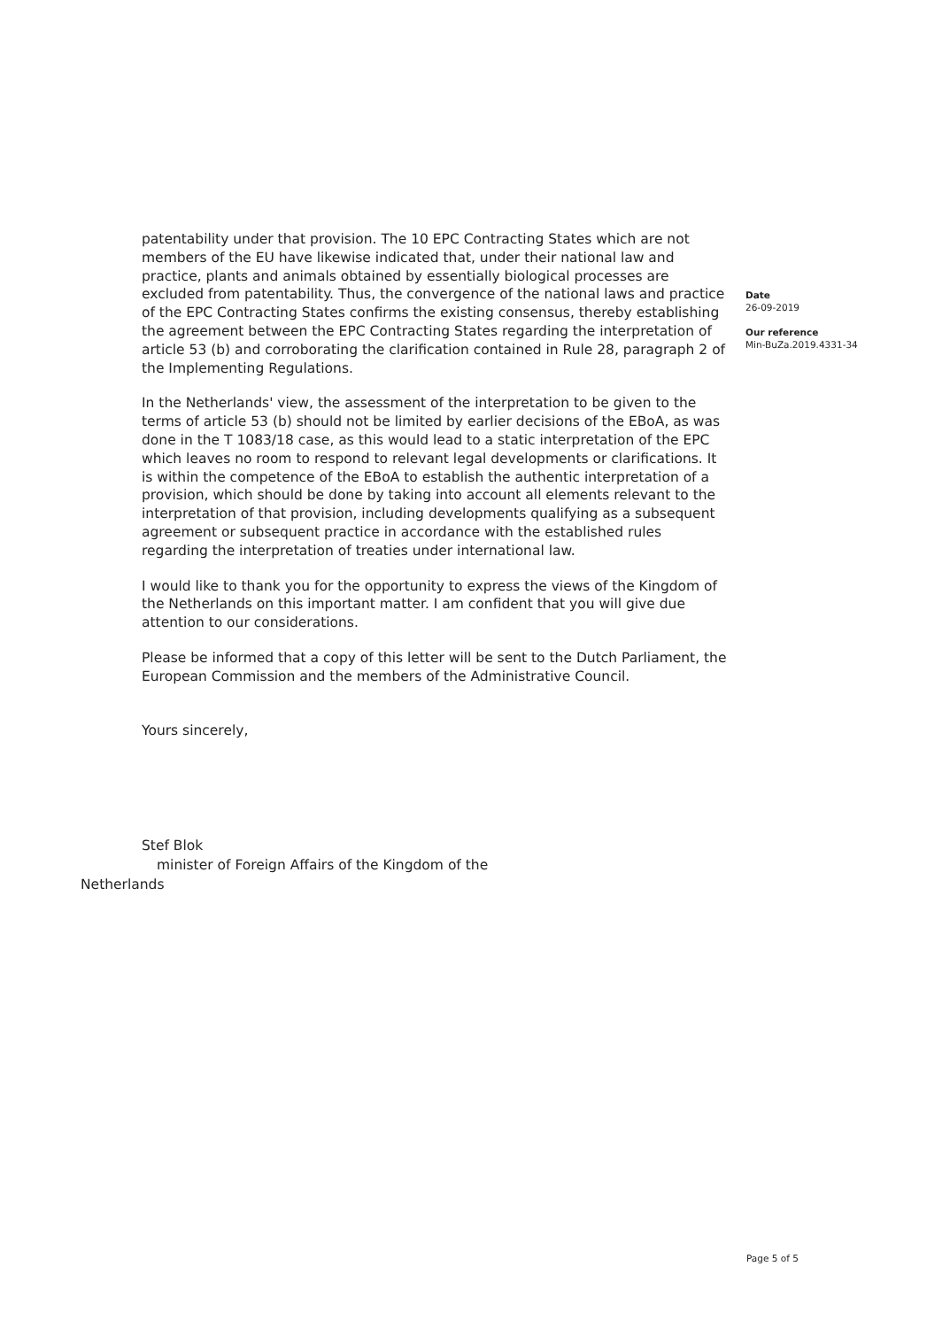patentability under that provision. The 10 EPC Contracting States which are not members of the EU have likewise indicated that, under their national law and practice, plants and animals obtained by essentially biological processes are excluded from patentability. Thus, the convergence of the national laws and practice of the EPC Contracting States confirms the existing consensus, thereby establishing the agreement between the EPC Contracting States regarding the interpretation of article 53 (b) and corroborating the clarification contained in Rule 28, paragraph 2 of the Implementing Regulations.
In the Netherlands' view, the assessment of the interpretation to be given to the terms of article 53 (b) should not be limited by earlier decisions of the EBoA, as was done in the T 1083/18 case, as this would lead to a static interpretation of the EPC which leaves no room to respond to relevant legal developments or clarifications. It is within the competence of the EBoA to establish the authentic interpretation of a provision, which should be done by taking into account all elements relevant to the interpretation of that provision, including developments qualifying as a subsequent agreement or subsequent practice in accordance with the established rules regarding the interpretation of treaties under international law.
I would like to thank you for the opportunity to express the views of the Kingdom of the Netherlands on this important matter. I am confident that you will give due attention to our considerations.
Please be informed that a copy of this letter will be sent to the Dutch Parliament, the European Commission and the members of the Administrative Council.
Yours sincerely,
Date
26-09-2019
Our reference
Min-BuZa.2019.4331-34
Stef Blok
minister of Foreign Affairs of the Kingdom of the
Netherlands
Page 5 of 5